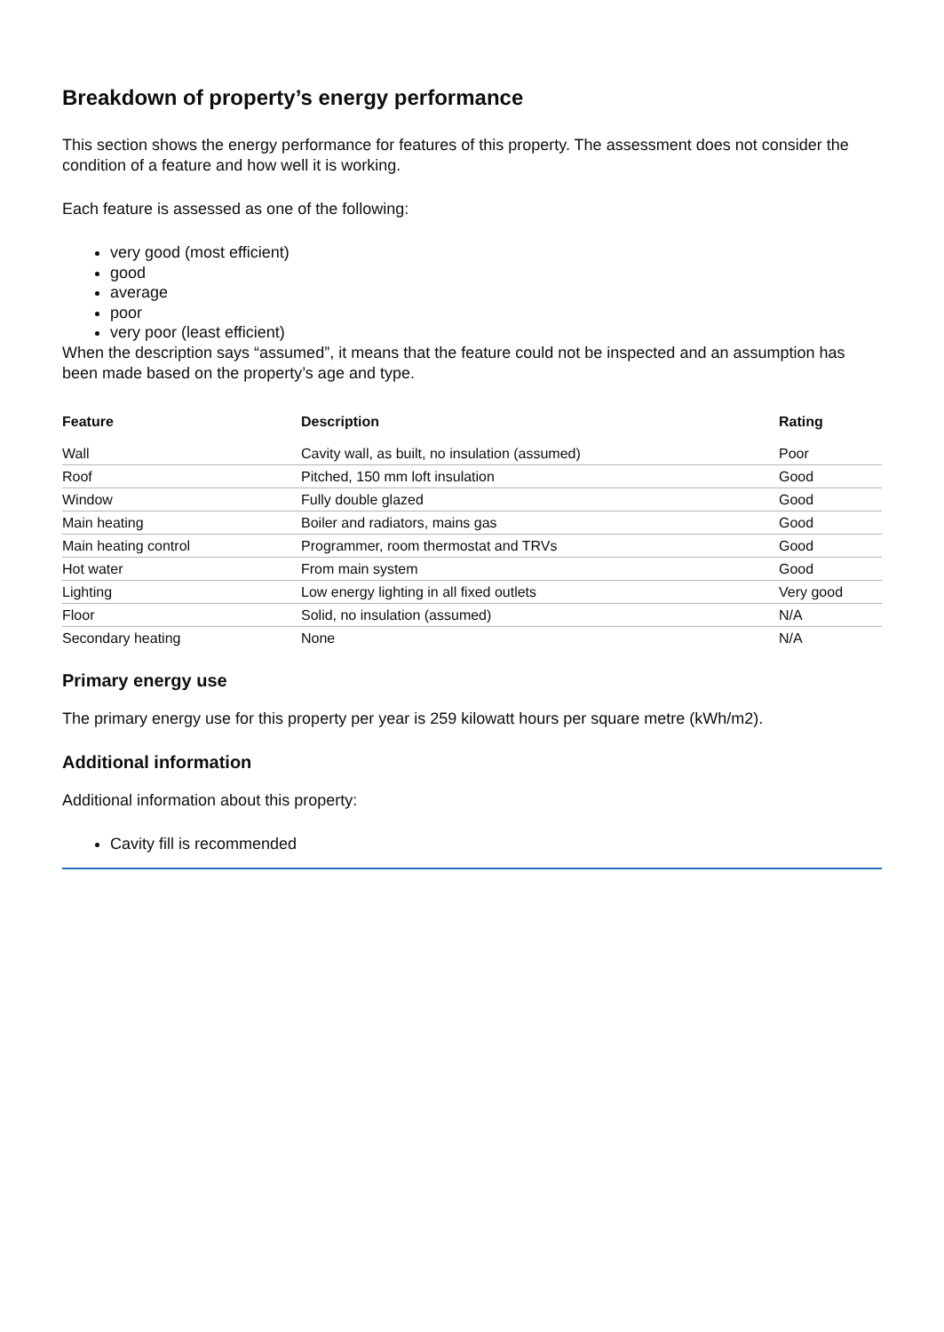Breakdown of property’s energy performance
This section shows the energy performance for features of this property. The assessment does not consider the condition of a feature and how well it is working.
Each feature is assessed as one of the following:
very good (most efficient)
good
average
poor
very poor (least efficient)
When the description says “assumed”, it means that the feature could not be inspected and an assumption has been made based on the property’s age and type.
| Feature | Description | Rating |
| --- | --- | --- |
| Wall | Cavity wall, as built, no insulation (assumed) | Poor |
| Roof | Pitched, 150 mm loft insulation | Good |
| Window | Fully double glazed | Good |
| Main heating | Boiler and radiators, mains gas | Good |
| Main heating control | Programmer, room thermostat and TRVs | Good |
| Hot water | From main system | Good |
| Lighting | Low energy lighting in all fixed outlets | Very good |
| Floor | Solid, no insulation (assumed) | N/A |
| Secondary heating | None | N/A |
Primary energy use
The primary energy use for this property per year is 259 kilowatt hours per square metre (kWh/m2).
Additional information
Additional information about this property:
Cavity fill is recommended